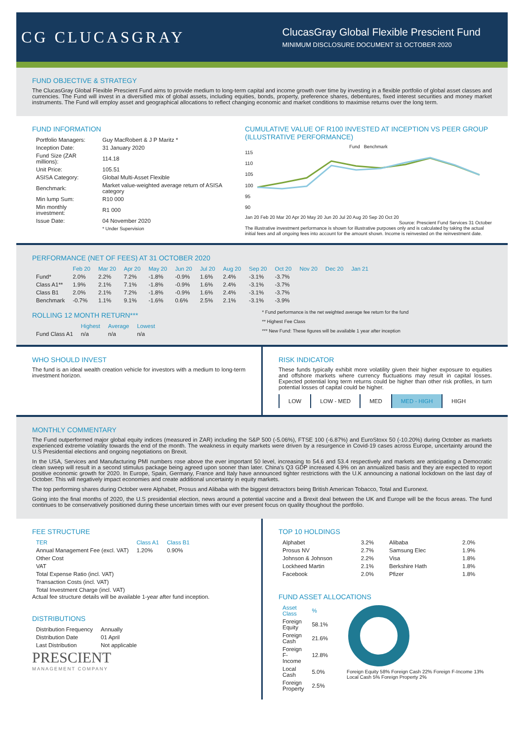CG CLUCASGRAY
ClucasGray Global Flexible Prescient Fund
MINIMUM DISCLOSURE DOCUMENT 31 OCTOBER 2020
FUND OBJECTIVE & STRATEGY
The ClucasGray Global Flexible Prescient Fund aims to provide medium to long-term capital and income growth over time by investing in a flexible portfolio of global asset classes and currencies. The Fund will invest in a diversified mix of global assets, including equities, bonds, property, preference shares, debentures, fixed interest securities and money market instruments. The Fund will employ asset and geographical allocations to reflect changing economic and market conditions to maximise returns over the long term.
FUND INFORMATION
| Portfolio Managers: | Guy MacRobert & J P Maritz * |
| Inception Date: | 31 January 2020 |
| Fund Size (ZAR millions): | 114.18 |
| Unit Price: | 105.51 |
| ASISA Category: | Global Multi-Asset Flexible |
| Benchmark: | Market value-weighted average return of ASISA category |
| Min lump Sum: | R10 000 |
| Min monthly investment: | R1 000 |
| Issue Date: | 04 November 2020 |
| | * Under Supervision |
CUMULATIVE VALUE OF R100 INVESTED AT INCEPTION VS PEER GROUP (ILLUSTRATIVE PERFORMANCE)
Fund Benchmark
115
110
105
100
95
90
Jan 20 Feb 20 Mar 20 Apr 20 May 20 Jun 20 Jul 20 Aug 20 Sep 20 Oct 20
Source: Prescient Fund Services 31 October
The illustrative investment performance is shown for illustrative purposes only and is calculated by taking the actual initial fees and all ongoing fees into account for the amount shown. Income is reinvested on the reinvestment date.
PERFORMANCE (NET OF FEES) AT 31 OCTOBER 2020
| | Feb 20 | Mar 20 | Apr 20 | May 20 | Jun 20 | Jul 20 | Aug 20 | Sep 20 | Oct 20 | Nov 20 | Dec 20 | Jan 21 |
| --- | --- | --- | --- | --- | --- | --- | --- | --- | --- | --- | --- | --- |
| Fund* | 2.0% | 2.2% | 7.2% | -1.8% | -0.9% | 1.6% | 2.4% | -3.1% | -3.7% | | | |
| Class A1** | 1.9% | 2.1% | 7.1% | -1.8% | -0.9% | 1.6% | 2.4% | -3.1% | -3.7% | | | |
| Class B1 | 2.0% | 2.1% | 7.2% | -1.8% | -0.9% | 1.6% | 2.4% | -3.1% | -3.7% | | | |
| Benchmark | -0.7% | 1.1% | 9.1% | -1.6% | 0.6% | 2.5% | 2.1% | -3.1% | -3.9% | | | |
ROLLING 12 MONTH RETURN***
| | Highest | Average | Lowest |
| --- | --- | --- | --- |
| Fund Class A1 | n/a | n/a | n/a |
* Fund performance is the net weighted average fee return for the fund
** Highest Fee Class
*** New Fund: These figures will be available 1 year after inception
WHO SHOULD INVEST
The fund is an ideal wealth creation vehicle for investors with a medium to long-term investment horizon.
RISK INDICATOR
These funds typically exhibit more volatility given their higher exposure to equities and offshore markets where currency fluctuations may result in capital losses. Expected potential long term returns could be higher than other risk profiles, in turn potential losses of capital could be higher.
| LOW | LOW - MED | MED | MED - HIGH | HIGH |
MONTHLY COMMENTARY
The Fund outperformed major global equity indices (measured in ZAR) including the S&P 500 (-5.06%), FTSE 100 (-6.87%) and EuroStoxx 50 (-10.20%) during October as markets experienced extreme volatility towards the end of the month. The weakness in equity markets were driven by a resurgence in Covid-19 cases across Europe, uncertainty around the U.S Presidential elections and ongoing negotiations on Brexit.
In the USA, Services and Manufacturing PMI numbers rose above the ever important 50 level, increasing to 54.6 and 53.4 respectively and markets are anticipating a Democratic clean sweep will result in a second stimulus package being agreed upon sooner than later. China's Q3 GDP increased 4.9% on an annualized basis and they are expected to report positive economic growth for 2020. In Europe, Spain, Germany, France and Italy have announced tighter restrictions with the U.K announcing a national lockdown on the last day of October. This will negatively impact economies and create additional uncertainty in equity markets.
The top performing shares during October were Alphabet, Prosus and Alibaba with the biggest detractors being British American Tobacco, Total and Euronext.
Going into the final months of 2020, the U.S presidential election, news around a potential vaccine and a Brexit deal between the UK and Europe will be the focus areas. The fund continues to be conservatively positioned during these uncertain times with our ever present focus on quality thoughout the portfolio.
FEE STRUCTURE
| TER | Class A1 | Class B1 |
| --- | --- | --- |
| Annual Management Fee (excl. VAT) | 1.20% | 0.90% |
| Other Cost | | |
| VAT | | |
| Total Expense Ratio (incl. VAT) | | |
| Transaction Costs (incl. VAT) | | |
| Total Investment Charge (incl. VAT) | | |
Actual fee structure details will be available 1-year after fund inception.
DISTRIBUTIONS
| Distribution Frequency | Annually |
| Distribution Date | 01 April |
| Last Distribution | Not applicable |
PRESCIENT
MANAGEMENT COMPANY
TOP 10 HOLDINGS
| Alphabet | 3.2% |
| Prosus NV | 2.7% |
| Johnson & Johnson | 2.2% |
| Lockheed Martin | 2.1% |
| Facebook | 2.0% |
| Alibaba | 2.0% |
| Samsung Elec | 1.9% |
| Visa | 1.8% |
| Berkshire Hath | 1.8% |
| Pfizer | 1.8% |
FUND ASSET ALLOCATIONS
| Asset Class | % |
| --- | --- |
| Foreign Equity | 58.1% |
| Foreign Cash | 21.6% |
| Foreign F-Income | 12.8% |
| Local Cash | 5.0% |
| Foreign Property | 2.5% |
Foreign Equity 58% Foreign Cash 22% Foreign F-Income 13% Local Cash 5% Foreign Property 2%